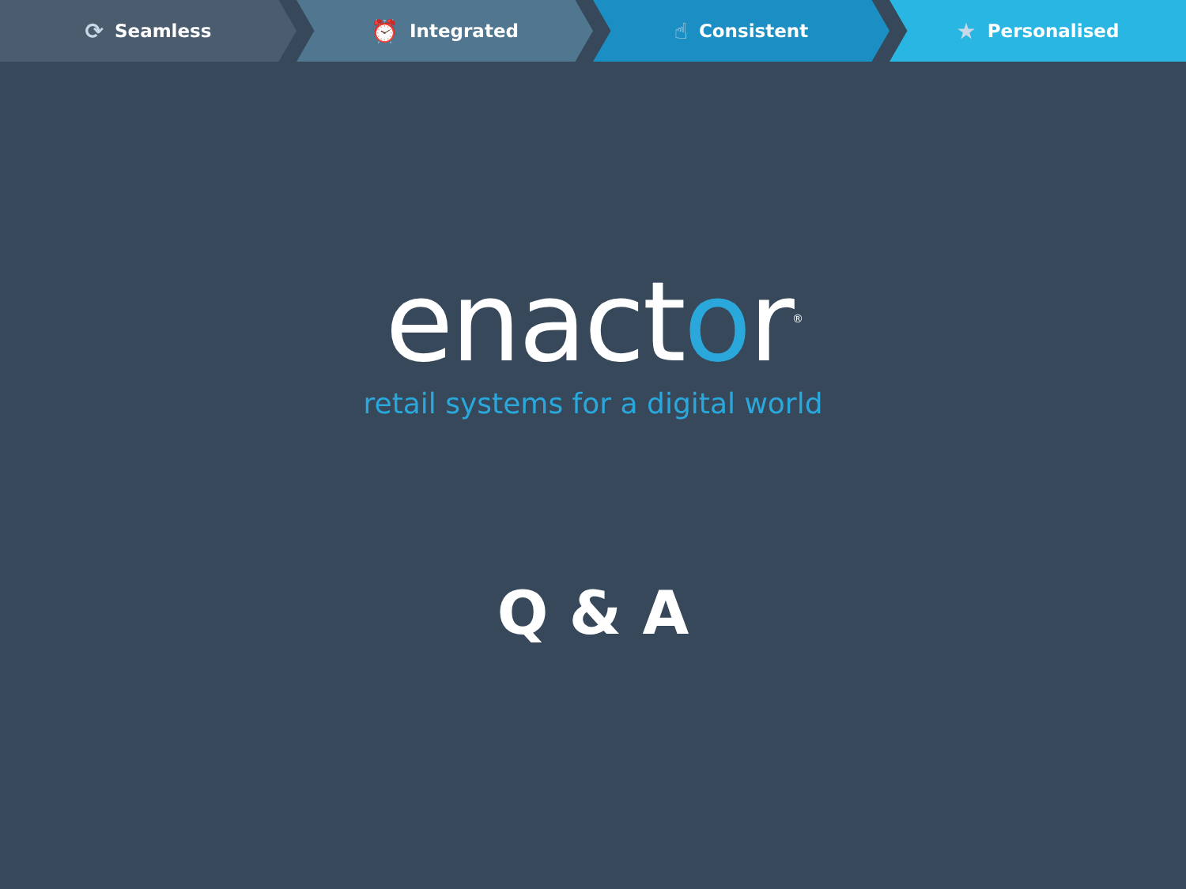⟳ Seamless
⏰ Integrated
☝ Consistent
★ Personalised
enactor<sup>®</sup>
retail systems for a digital world
Q & A